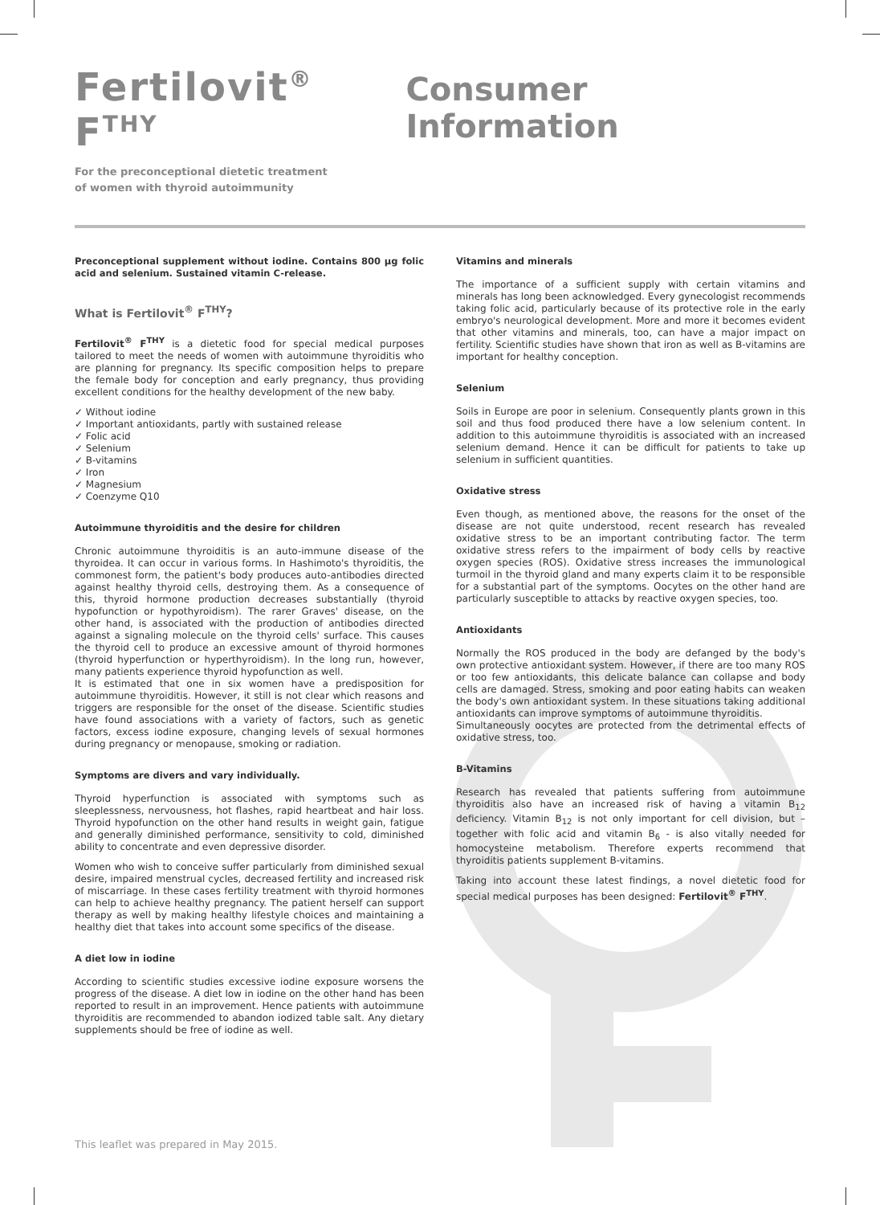Fertilovit<sup>®</sup> F<sup>THY</sup>
Consumer Information
For the preconceptional dietetic treatment
of women with thyroid autoimmunity
Preconceptional supplement without iodine. Contains 800 µg folic acid and selenium. Sustained vitamin C-release.
What is Fertilovit<sup>®</sup> F<sup>THY</sup>?
Fertilovit<sup>®</sup> F<sup>THY</sup> is a dietetic food for special medical purposes tailored to meet the needs of women with autoimmune thyroiditis who are planning for pregnancy. Its specific composition helps to prepare the female body for conception and early pregnancy, thus providing excellent conditions for the healthy development of the new baby.
✓ Without iodine
✓ Important antioxidants, partly with sustained release
✓ Folic acid
✓ Selenium
✓ B-vitamins
✓ Iron
✓ Magnesium
✓ Coenzyme Q10
Autoimmune thyroiditis and the desire for children
Chronic autoimmune thyroiditis is an auto-immune disease of the thyroidea. It can occur in various forms. In Hashimoto's thyroiditis, the commonest form, the patient's body produces auto-antibodies directed against healthy thyroid cells, destroying them. As a consequence of this, thyroid hormone production decreases substantially (thyroid hypofunction or hypothyroidism). The rarer Graves' disease, on the other hand, is associated with the production of antibodies directed against a signaling molecule on the thyroid cells' surface. This causes the thyroid cell to produce an excessive amount of thyroid hormones (thyroid hyperfunction or hyperthyroidism). In the long run, however, many patients experience thyroid hypofunction as well.
It is estimated that one in six women have a predisposition for autoimmune thyroiditis. However, it still is not clear which reasons and triggers are responsible for the onset of the disease. Scientific studies have found associations with a variety of factors, such as genetic factors, excess iodine exposure, changing levels of sexual hormones during pregnancy or menopause, smoking or radiation.
Symptoms are divers and vary individually.
Thyroid hyperfunction is associated with symptoms such as sleeplessness, nervousness, hot flashes, rapid heartbeat and hair loss. Thyroid hypofunction on the other hand results in weight gain, fatigue and generally diminished performance, sensitivity to cold, diminished ability to concentrate and even depressive disorder.
Women who wish to conceive suffer particularly from diminished sexual desire, impaired menstrual cycles, decreased fertility and increased risk of miscarriage. In these cases fertility treatment with thyroid hormones can help to achieve healthy pregnancy. The patient herself can support therapy as well by making healthy lifestyle choices and maintaining a healthy diet that takes into account some specifics of the disease.
A diet low in iodine
According to scientific studies excessive iodine exposure worsens the progress of the disease. A diet low in iodine on the other hand has been reported to result in an improvement. Hence patients with autoimmune thyroiditis are recommended to abandon iodized table salt. Any dietary supplements should be free of iodine as well.
Vitamins and minerals
The importance of a sufficient supply with certain vitamins and minerals has long been acknowledged. Every gynecologist recommends taking folic acid, particularly because of its protective role in the early embryo's neurological development. More and more it becomes evident that other vitamins and minerals, too, can have a major impact on fertility. Scientific studies have shown that iron as well as B-vitamins are important for healthy conception.
Selenium
Soils in Europe are poor in selenium. Consequently plants grown in this soil and thus food produced there have a low selenium content. In addition to this autoimmune thyroiditis is associated with an increased selenium demand. Hence it can be difficult for patients to take up selenium in sufficient quantities.
Oxidative stress
Even though, as mentioned above, the reasons for the onset of the disease are not quite understood, recent research has revealed oxidative stress to be an important contributing factor. The term oxidative stress refers to the impairment of body cells by reactive oxygen species (ROS). Oxidative stress increases the immunological turmoil in the thyroid gland and many experts claim it to be responsible for a substantial part of the symptoms. Oocytes on the other hand are particularly susceptible to attacks by reactive oxygen species, too.
Antioxidants
Normally the ROS produced in the body are defanged by the body's own protective antioxidant system. However, if there are too many ROS or too few antioxidants, this delicate balance can collapse and body cells are damaged. Stress, smoking and poor eating habits can weaken the body's own antioxidant system. In these situations taking additional antioxidants can improve symptoms of autoimmune thyroiditis.
Simultaneously oocytes are protected from the detrimental effects of oxidative stress, too.
B-Vitamins
Research has revealed that patients suffering from autoimmune thyroiditis also have an increased risk of having a vitamin B<sub>12</sub> deficiency. Vitamin B<sub>12</sub> is not only important for cell division, but – together with folic acid and vitamin B<sub>6</sub> - is also vitally needed for homocysteine metabolism. Therefore experts recommend that thyroiditis patients supplement B-vitamins.
Taking into account these latest findings, a novel dietetic food for special medical purposes has been designed: Fertilovit<sup>®</sup> F<sup>THY</sup>.
This leaflet was prepared in May 2015.